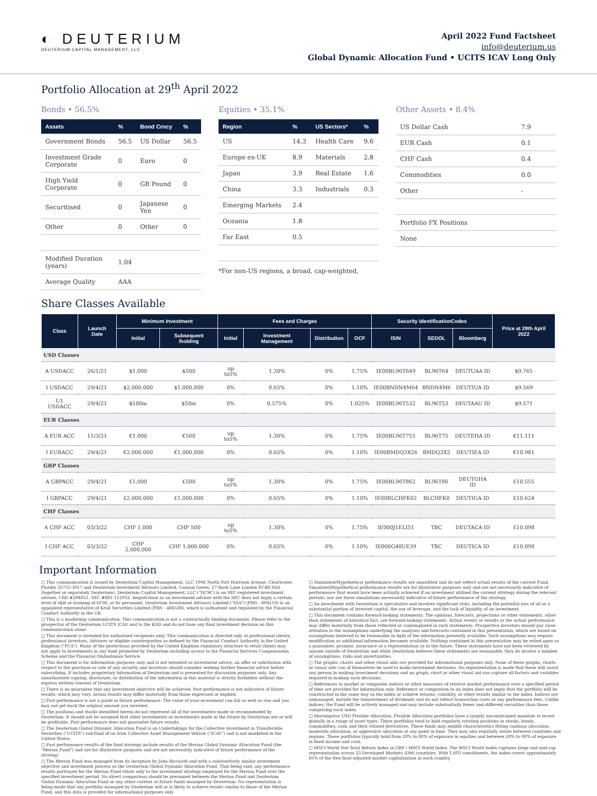◐ DEUTERIUM
DEUTERIUM CAPITAL MANAGEMENT, LLC
April 2022 Fund Factsheet
info@deuterium.us
Global Dynamic Allocation Fund • UCITS ICAV Long Only
Portfolio Allocation at 29<sup>th</sup> April 2022
Bonds • 56.5%
| Assets | % | Bond Crncy | % |
| --- | --- | --- | --- |
| Government Bonds | 56.5 | US Dollar | 56.5 |
| Investment Grade Corporate | 0 | Euro | 0 |
| High Yield Corporate | 0 | GB Pound | 0 |
| Securitised | 0 | Japanese Yen | 0 |
| Other | 0 | Other | 0 |
| Modified Duration (years) | 1.04 | | |
| Average Quality | AAA | | |
Equities • 35.1%
| Region | % | US Sectors* | % |
| --- | --- | --- | --- |
| US | 14.3 | Health Care | 9.6 |
| Europe ex-UK | 8.9 | Materials | 2.8 |
| Japan | 3.9 | Real Estate | 1.6 |
| China | 3.3 | Industrials | 0.3 |
| Emerging Markets | 2.4 | | |
| Oceania | 1.8 | | |
| Far East | 0.5 | | |
*For non-US regions, a broad, cap-weighted,
Other Assets • 8.4%
| US Dollar Cash | 7.9 |
| EUR Cash | 0.1 |
| CHF Cash | 0.4 |
| Commodities | 0.0 |
| Other | - |
| Portfolio FX Positions | |
| None | |
Share Classes Available
| Class | Launch Date | Minimum Investment | | Fees and Charges | | | | Security IdentificationCodes | | | Price at 29th April 2022 |
| --- | --- | --- | --- | --- | --- | --- | --- | --- | --- | --- | --- |
| | | Initial | Subsequent /holding | Initial | Investment Management | Distribution | OCF | ISIN | SEDOL | Bloomberg | |
| USD Classes | | | | | | | | | | | |
| A USDACC | 26/1/21 | $1,000 | $500 | up to5% | 1.30% | 0% | 1.75% | IE00BL96T649 | BL96T64 | DEUTUAA ID | $9.765 |
| I USDACC | 29/4/21 | $2,000,000 | $1,000,000 | 0% | 0.65% | 0% | 1.10% | IE00BNDN4M64 | BNDN4M6 | DEUTIUA ID | $9.569 |
| U1 USDACC | 29/4/21 | $100m | $50m | 0% | 0.575% | 0% | 1.025% | IE00BL96T532 | BL96T53 | DEUTAAU ID | $9.571 |
| EUR Classes | | | | | | | | | | | |
| A EUR ACC | 11/3/21 | €1,000 | €500 | up to5% | 1.30% | 0% | 1.75% | IE00BL96T755 | BL96T75 | DEUTEHA ID | €11.111 |
| I EURACC | 29/4/21 | €2,000,000 | €1,000,000 | 0% | 0.65% | 0% | 1.10% | IE00BMDQ3X26 | BMDQ3X2 | DEUTIEA ID | €10.981 |
| GBP Classes | | | | | | | | | | | |
| A GBPACC | 29/4/21 | £1,000 | £500 | up to5% | 1.30% | 0% | 1.75% | IE00BL96T862 | BL96T86 | DEUTGHA ID | £10.555 |
| I GBPACC | 29/4/21 | £2,000,000 | £1,000,000 | 0% | 0.65% | 0% | 1.10% | IE00BLCHFK02 | BLCHFK0 | DEUTIGA ID | £10.624 |
| CHF Classes | | | | | | | | | | | |
| A CHF ACC | 03/3/22 | CHF 1,000 | CHF 500 | up to5% | 1.30% | 0% | 1.75% | IE000J1ELI51 | TBC | DEUTACA ID | £10.098 |
| I CHF ACC | 03/3/22 | CHF 2,000,000 | CHF 1,000,000 | 0% | 0.65% | 0% | 1.10% | IE000G40UE39 | TBC | DEUTICA ID | £10.098 |
Important Information
□ This communication is issued by Deuterium Capital Management, LLC 1006 North Fort Harrison Avenue, Clearwater, Florida 33755-3017 and Deuterium Investment Advisors Limited, Cannon Green, 27 Bush Lane London EC4R 0AA (together or separately Deuterium). Deuterium Capital Management, LLC ("DCM") is an SEC-registered investment adviser, CRD #294051, SEC #801-112932. Registration as an investment adviser with the SEC does not imply a certain level of skill or training of DCM, or its personnel. Deuterium Investment Advisors Limited ("DIA") (FRN - 804110) is an appointed representative of Kroll Securities Limited (FRN - 466588), which is authorised and regulated by the Financial Conduct Authority in the UK.
□ This is a marketing communication. This communication is not a contractually binding document. Please refer to the prospectus of the Deuterium UCITS ICAV and to the KIID and do not base any final investment decision on this communication alone.
□ This document is intended for authorized recipients only. This communication is directed only at professional clients, professional investors, Advisers or eligible counterparties as defined by the Financial Conduct Authority in the United Kingdom ("FCA"). Many of the protections provided by the United Kingdom regulatory structure to retail clients may not apply to investments in any fund promoted by Deuterium including access to the Financial Services Compensation Scheme and the Financial Ombudsman Service.
□ This document is for information purposes only and is not intended as investment advice, an offer or solicitation with respect to the purchase or sale of any security and investors should consider seeking further financial advice before subscribing. It includes proprietary information of Deuterium and is presented for discussion purposes only. Any unauthorized copying, disclosure, or distribution of the information in this material is strictly forbidden without the express written consent of Deuterium.
□ There is no guarantee that any investment objective will be achieved. Past performance is not indicative of future results, which may vary. Actual results may differ materially from those expressed or implied.
□ Past performance is not a guide to future performance. The value of your investment can fall as well as rise and you may not get back the original amount you invested.
□ The positions and stocks identified herein do not represent all of the investments made or recommended by Deuterium. It should not be assumed that other investments or investments made in the future by Deuterium are or will be profitable. Past performance does not guarantee future results.
□ The Deuterium Global Dynamic Allocation Fund is an Undertakings for the Collective Investment in Transferable Securities ("UCITS") sub-fund of an Irish Collective Asset Management Vehicle ("ICAV") and is not marketed in the United States.
□ Past performance results of the fund strategy include results of the Merian Global Dynamic Allocation Fund (the "Merian Fund") and are for illustrative purposes and are not necessarily indicative of future performance of the strategy.
□ The Merian Fund was managed from its inception by John Ricciardi and with a substantively similar investment objective and investment process as the Deuterium Global Dynamic Allocation Fund. That being said, any performance results portrayed for the Merian Fund relate only to the investment strategy employed for the Merian Fund over the specified investment period. No direct comparison should be presumed between the Merian Fund and Deuterium Global Dynamic Allocation Fund or any other current or future funds managed by Deuterium. No representation is being made that any portfolio managed by Deuterium will or is likely to achieve results similar to those of the Merian Fund, and this data is provided for informational purposes only.
□ Simulated/Hypothetical performance results are unaudited and do not reflect actual results of the current Fund. Simulated/Hypothetical performance results are for illustrative purposes only and are not necessarily indicative of performance that would have been actually achieved if an investment utilized the current strategy during the relevant periods, nor are these simulations necessarily indicative of future performance of the strategy.
□ An investment with Deuterium is speculative and involves significant risks, including the potential loss of all or a substantial portion of invested capital, the use of leverage, and the lack of liquidity of an investment.
□ This document contains forward-looking statements. The opinions, forecasts, projections or other statements, other than statements of historical fact, are forward-looking statements. Actual events or results or the actual performance may differ materially from those reflected or contemplated in such statements. Prospective investors should pay close attention to the assumptions underlying the analyses and forecasts contained in this presentation, which are based on assumptions believed to be reasonable in light of the information presently available. Such assumptions may require modification as additional information becomes available. Nothing contained in this presentation may be relied upon as a guarantee, promise, assurance or a representation as to the future. These statements have not been reviewed by anyone outside of Deuterium and while Deuterium believes these statements are reasonable, they do involve a number of assumptions, risks and uncertainties.
□ The graphs, charts and other visual aids are provided for informational purposes only. None of these graphs, charts or visual aids can of themselves be used to make investment decisions. No representation is made that these will assist any person in making investment decisions and no graph, chart or other visual aid can capture all factors and variables required in making such decisions.
□ References to market or composite indices or other measures of relative market performance over a specified period of time are provided for information only. Reference or comparison to an index does not imply that the portfolio will be constructed in the same way as the index or achieve returns, volatility, or other results similar to the index. Indices are unmanaged, include the reinvestment of dividends and do not reflect transaction costs or any performance fees. Unlike indices, the Fund will be actively managed and may include substantially fewer and different securities than those comprising each index.
□ Morningstar USD Flexible Allocation: Flexible Allocation portfolios have a largely unconstrained mandate to invest globally in a range of asset types. These portfolios tend to hold regularly rotating positions in stocks, bonds, commodities, cash and their related derivatives. These funds may exhibit characteristics fitting cautious allocation, moderate allocation, or aggressive allocation at any point in time. They may also regularly rotate between countries and regions. These portfolios typically hold from 20% to 80% of exposure in equities and between 20% to 80% of exposure in fixed income and cash.
□ MSCI World Net Total Return Index in GBP / MSCI World Index: The MSCI World Index captures large and mid cap representation across 23 Developed Markets (DM) countries. With 1,603 constituents, the index covers approximately 85% of the free float-adjusted market capitalization in each country.